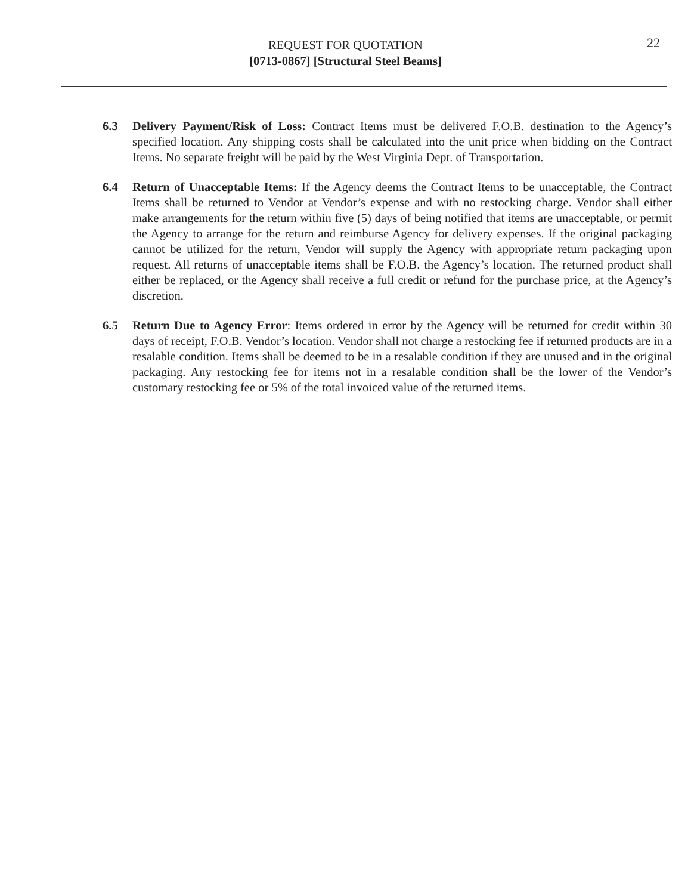REQUEST FOR QUOTATION
[0713-0867] [Structural Steel Beams]
22
6.3 Delivery Payment/Risk of Loss: Contract Items must be delivered F.O.B. destination to the Agency’s specified location. Any shipping costs shall be calculated into the unit price when bidding on the Contract Items. No separate freight will be paid by the West Virginia Dept. of Transportation.
6.4 Return of Unacceptable Items: If the Agency deems the Contract Items to be unacceptable, the Contract Items shall be returned to Vendor at Vendor’s expense and with no restocking charge. Vendor shall either make arrangements for the return within five (5) days of being notified that items are unacceptable, or permit the Agency to arrange for the return and reimburse Agency for delivery expenses. If the original packaging cannot be utilized for the return, Vendor will supply the Agency with appropriate return packaging upon request. All returns of unacceptable items shall be F.O.B. the Agency’s location. The returned product shall either be replaced, or the Agency shall receive a full credit or refund for the purchase price, at the Agency’s discretion.
6.5 Return Due to Agency Error: Items ordered in error by the Agency will be returned for credit within 30 days of receipt, F.O.B. Vendor’s location. Vendor shall not charge a restocking fee if returned products are in a resalable condition. Items shall be deemed to be in a resalable condition if they are unused and in the original packaging. Any restocking fee for items not in a resalable condition shall be the lower of the Vendor’s customary restocking fee or 5% of the total invoiced value of the returned items.